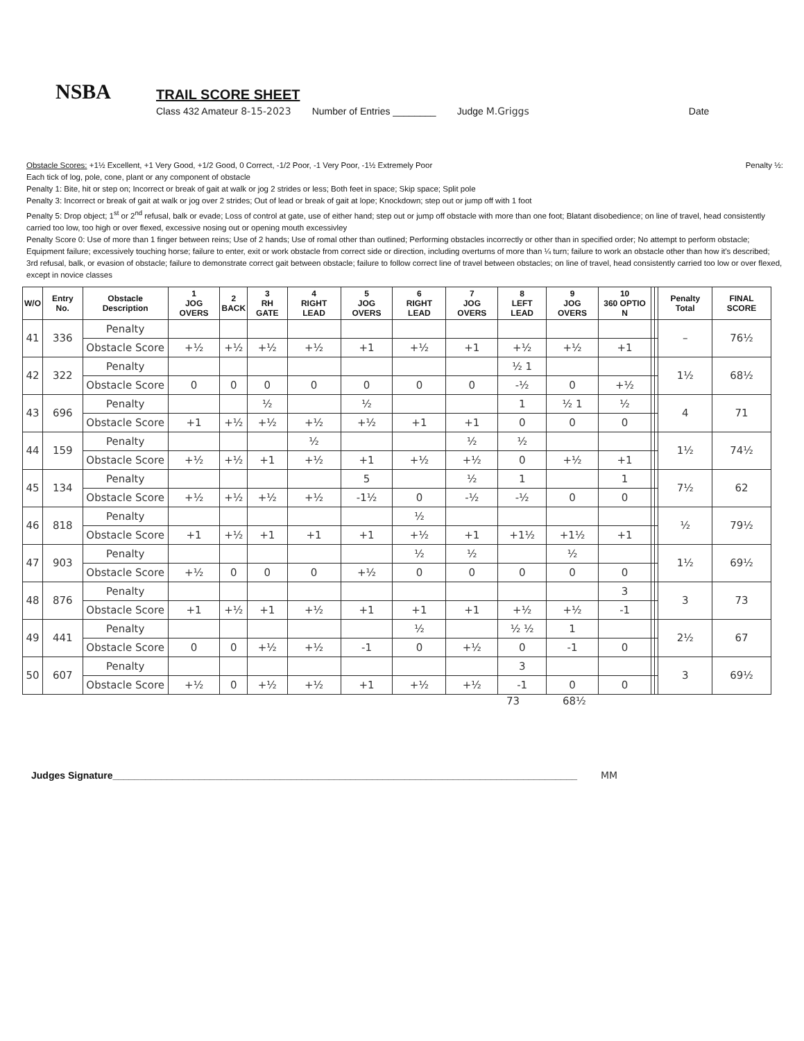NSBA
TRAIL SCORE SHEET
Class 432 Amateur 8-15-2023 Number of Entries ________ Judge M.Griggs Date
Obstacle Scores: +1½ Excellent, +1 Very Good, +1/2 Good, 0 Correct, -1/2 Poor, -1 Very Poor, -1½ Extremely Poor Penalty ½:
Each tick of log, pole, cone, plant or any component of obstacle
Penalty 1: Bite, hit or step on; Incorrect or break of gait at walk or jog 2 strides or less; Both feet in space; Skip space; Split pole
Penalty 3: Incorrect or break of gait at walk or jog over 2 strides; Out of lead or break of gait at lope; Knockdown; step out or jump off with 1 foot
Penalty 5: Drop object; 1<sup>st</sup> or 2<sup>nd</sup> refusal, balk or evade; Loss of control at gate, use of either hand; step out or jump off obstacle with more than one foot; Blatant disobedience; on line of travel, head consistently carried too low, too high or over flexed, excessive nosing out or opening mouth excessivley
Penalty Score 0: Use of more than 1 finger between reins; Use of 2 hands; Use of romal other than outlined; Performing obstacles incorrectly or other than in specified order; No attempt to perform obstacle; Equipment failure; excessively touching horse; failure to enter, exit or work obstacle from correct side or direction, including overturns of more than ¼ turn; failure to work an obstacle other than how it's described; 3rd refusal, balk, or evasion of obstacle; failure to demonstrate correct gait between obstacle; failure to follow correct line of travel between obstacles; on line of travel, head consistently carried too low or over flexed, except in novice classes
| W/O | Entry No. | Obstacle Description | 1 JOG OVERS | 2 BACK | 3 RH GATE | 4 RIGHT LEAD | 5 JOG OVERS | 6 RIGHT LEAD | 7 JOG OVERS | 8 LEFT LEAD | 9 JOG OVERS | 10 360 OPTIO N | | | Penalty Total | FINAL SCORE |
| --- | --- | --- | --- | --- | --- | --- | --- | --- | --- | --- | --- | --- | --- | --- | --- | --- |
| 41 | 336 | Penalty | | | | | | | | | | | | | – | 76½ |
| | | Obstacle Score | +½ | +½ | +½ | +½ | +1 | +½ | +1 | +½ | +½ | +1 | | | | |
| 42 | 322 | Penalty | | | | | | | | ½ 1 | | | | | 1½ | 68½ |
| | | Obstacle Score | 0 | 0 | 0 | 0 | 0 | 0 | 0 | -½ | 0 | +½ | | | | |
| 43 | 696 | Penalty | | | ½ | | ½ | | | 1 | ½ 1 | ½ | | | 4 | 71 |
| | | Obstacle Score | +1 | +½ | +½ | +½ | +½ | +1 | +1 | 0 | 0 | 0 | | | | |
| 44 | 159 | Penalty | | | | ½ | | | ½ | ½ | | | | | 1½ | 74½ |
| | | Obstacle Score | +½ | +½ | +1 | +½ | +1 | +½ | +½ | 0 | +½ | +1 | | | | |
| 45 | 134 | Penalty | | | | | 5 | | ½ | 1 | | 1 | | | 7½ | 62 |
| | | Obstacle Score | +½ | +½ | +½ | +½ | -1½ | 0 | -½ | -½ | 0 | 0 | | | | |
| 46 | 818 | Penalty | | | | | | ½ | | | | | | | ½ | 79½ |
| | | Obstacle Score | +1 | +½ | +1 | +1 | +1 | +½ | +1 | +1½ | +1½ | +1 | | | | |
| 47 | 903 | Penalty | | | | | | ½ | ½ | | ½ | | | | 1½ | 69½ |
| | | Obstacle Score | +½ | 0 | 0 | 0 | +½ | 0 | 0 | 0 | 0 | 0 | | | | |
| 48 | 876 | Penalty | | | | | | | | | | 3 | | | 3 | 73 |
| | | Obstacle Score | +1 | +½ | +1 | +½ | +1 | +1 | +1 | +½ | +½ | -1 | | | | |
| 49 | 441 | Penalty | | | | | | ½ | | ½ ½ | 1 | | | | 2½ | 67 |
| | | Obstacle Score | 0 | 0 | +½ | +½ | -1 | 0 | +½ | 0 | -1 | 0 | | | | |
| 50 | 607 | Penalty | | | | | | | | 3 | | | | | 3 | 69½ |
| | | Obstacle Score | +½ | 0 | +½ | +½ | +1 | +½ | +½ | -1 | 0 | 0 | | | | |
73 68½
Judges Signature______________________________________________________________________________________ MM